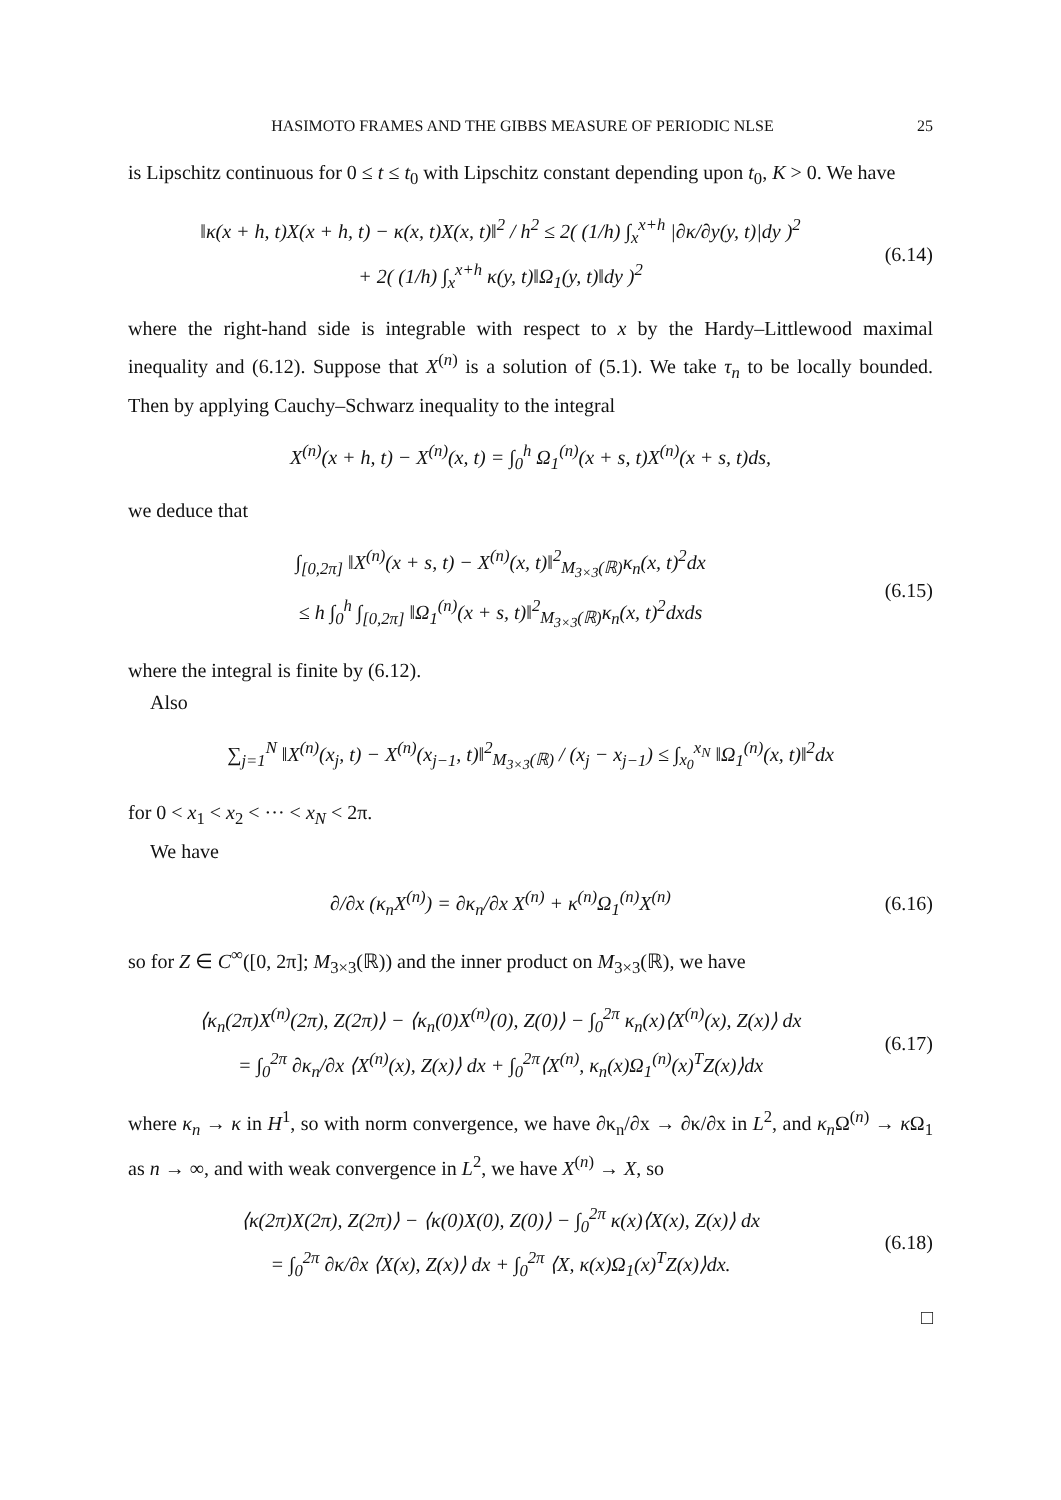HASIMOTO FRAMES AND THE GIBBS MEASURE OF PERIODIC NLSE 25
is Lipschitz continuous for 0 ≤ t ≤ t<sub>0</sub> with Lipschitz constant depending upon t<sub>0</sub>, K > 0. We have
‖κ(x + h, t)X(x + h, t) − κ(x, t)X(x, t)‖<sup>2</sup> / h<sup>2</sup> ≤ 2( (1/h) ∫<sub>x</sub><sup>x+h</sup> |∂κ/∂y(y, t)|dy )<sup>2</sup>
+ 2( (1/h) ∫<sub>x</sub><sup>x+h</sup> κ(y, t)‖Ω<sub>1</sub>(y, t)‖dy )<sup>2</sup>
(6.14)
where the right-hand side is integrable with respect to x by the Hardy–Littlewood maximal inequality and (6.12). Suppose that X<sup>(n)</sup> is a solution of (5.1). We take τ<sub>n</sub> to be locally bounded. Then by applying Cauchy–Schwarz inequality to the integral
X<sup>(n)</sup>(x + h, t) − X<sup>(n)</sup>(x, t) = ∫<sub>0</sub><sup>h</sup> Ω<sub>1</sub><sup>(n)</sup>(x + s, t)X<sup>(n)</sup>(x + s, t)ds,
we deduce that
∫<sub>[0,2π]</sub> ‖X<sup>(n)</sup>(x + s, t) − X<sup>(n)</sup>(x, t)‖<sup>2</sup><sub>M<sub>3×3</sub>(ℝ)</sub>κ<sub>n</sub>(x, t)<sup>2</sup>dx
≤ h ∫<sub>0</sub><sup>h</sup> ∫<sub>[0,2π]</sub> ‖Ω<sub>1</sub><sup>(n)</sup>(x + s, t)‖<sup>2</sup><sub>M<sub>3×3</sub>(ℝ)</sub>κ<sub>n</sub>(x, t)<sup>2</sup>dxds
(6.15)
where the integral is finite by (6.12).
Also
∑<sub>j=1</sub><sup>N</sup> ‖X<sup>(n)</sup>(x<sub>j</sub>, t) − X<sup>(n)</sup>(x<sub>j−1</sub>, t)‖<sup>2</sup><sub>M<sub>3×3</sub>(ℝ)</sub> / (x<sub>j</sub> − x<sub>j−1</sub>) ≤ ∫<sub>x<sub>0</sub></sub><sup>x<sub>N</sub></sup> ‖Ω<sub>1</sub><sup>(n)</sup>(x, t)‖<sup>2</sup>dx
for 0 < x<sub>1</sub> < x<sub>2</sub> < ··· < x<sub>N</sub> < 2π.
We have
∂/∂x (κ<sub>n</sub>X<sup>(n)</sup>) = ∂κ<sub>n</sub>/∂x X<sup>(n)</sup> + κ<sup>(n)</sup>Ω<sub>1</sub><sup>(n)</sup>X<sup>(n)</sup>
(6.16)
so for Z ∈ C<sup>∞</sup>([0, 2π]; M<sub>3×3</sub>(ℝ)) and the inner product on M<sub>3×3</sub>(ℝ), we have
⟨κ<sub>n</sub>(2π)X<sup>(n)</sup>(2π), Z(2π)⟩ − ⟨κ<sub>n</sub>(0)X<sup>(n)</sup>(0), Z(0)⟩ − ∫<sub>0</sub><sup>2π</sup> κ<sub>n</sub>(x)⟨X<sup>(n)</sup>(x), Z(x)⟩ dx
= ∫<sub>0</sub><sup>2π</sup> ∂κ<sub>n</sub>/∂x ⟨X<sup>(n)</sup>(x), Z(x)⟩ dx + ∫<sub>0</sub><sup>2π</sup>⟨X<sup>(n)</sup>, κ<sub>n</sub>(x)Ω<sub>1</sub><sup>(n)</sup>(x)<sup>T</sup>Z(x)⟩dx
(6.17)
where κ<sub>n</sub> → κ in H<sup>1</sup>, so with norm convergence, we have ∂κ<sub>n</sub>/∂x → ∂κ/∂x in L<sup>2</sup>, and κ<sub>n</sub> Ω<sup>(n)</sup> → κ Ω<sub>1</sub> as n → ∞, and with weak convergence in L<sup>2</sup>, we have X<sup>(n)</sup> → X, so
⟨κ(2π)X(2π), Z(2π)⟩ − ⟨κ(0)X(0), Z(0)⟩ − ∫<sub>0</sub><sup>2π</sup> κ(x)⟨X(x), Z(x)⟩ dx
= ∫<sub>0</sub><sup>2π</sup> ∂κ/∂x ⟨X(x), Z(x)⟩ dx + ∫<sub>0</sub><sup>2π</sup> ⟨X, κ(x)Ω<sub>1</sub>(x)<sup>T</sup>Z(x)⟩dx.
(6.18)
□